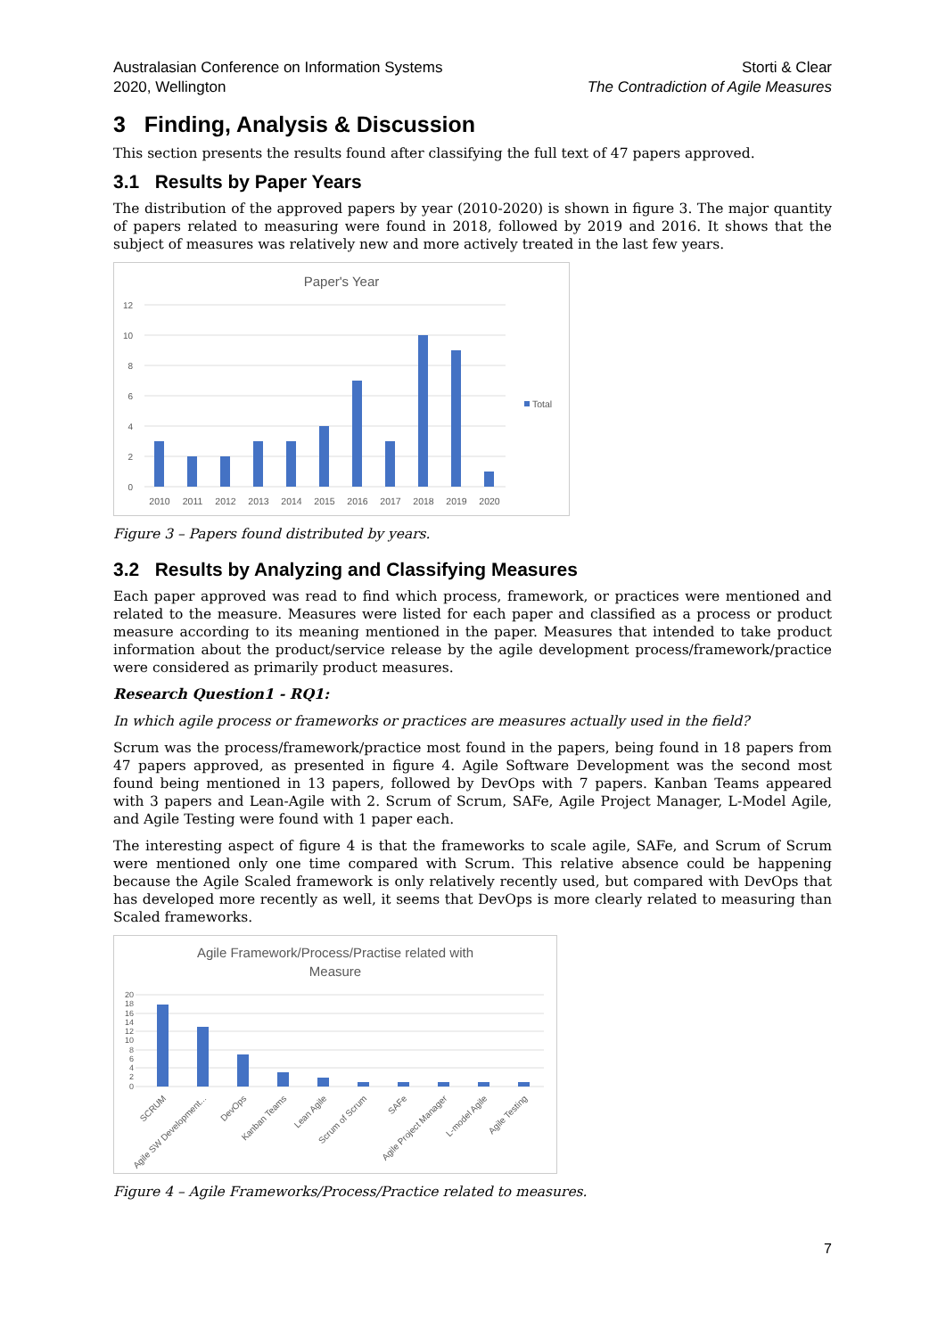Australasian Conference on Information Systems
2020, Wellington
Storti & Clear
The Contradiction of Agile Measures
3 Finding, Analysis & Discussion
This section presents the results found after classifying the full text of 47 papers approved.
3.1 Results by Paper Years
The distribution of the approved papers by year (2010-2020) is shown in figure 3. The major quantity of papers related to measuring were found in 2018, followed by 2019 and 2016. It shows that the subject of measures was relatively new and more actively treated in the last few years.
Paper's Year
12
10
8
6
4
2
0
2010
2011
2012
2013
2014
2015
2016
2017
2018
2019
2020
Total
Figure 3 – Papers found distributed by years.
3.2 Results by Analyzing and Classifying Measures
Each paper approved was read to find which process, framework, or practices were mentioned and related to the measure. Measures were listed for each paper and classified as a process or product measure according to its meaning mentioned in the paper. Measures that intended to take product information about the product/service release by the agile development process/framework/practice were considered as primarily product measures.
Research Question1 - RQ1:
In which agile process or frameworks or practices are measures actually used in the field?
Scrum was the process/framework/practice most found in the papers, being found in 18 papers from 47 papers approved, as presented in figure 4. Agile Software Development was the second most found being mentioned in 13 papers, followed by DevOps with 7 papers. Kanban Teams appeared with 3 papers and Lean-Agile with 2. Scrum of Scrum, SAFe, Agile Project Manager, L-Model Agile, and Agile Testing were found with 1 paper each.
The interesting aspect of figure 4 is that the frameworks to scale agile, SAFe, and Scrum of Scrum were mentioned only one time compared with Scrum. This relative absence could be happening because the Agile Scaled framework is only relatively recently used, but compared with DevOps that has developed more recently as well, it seems that DevOps is more clearly related to measuring than Scaled frameworks.
Agile Framework/Process/Practise related with
Measure
20
18
16
14
12
10
8
6
4
2
0
SCRUM
Agile SW Development...
DevOps
Kanban Teams
Lean Agile
Scrum of Scrum
SAFe
Agile Project Manager
L-model Agile
Agile Testing
Figure 4 – Agile Frameworks/Process/Practice related to measures.
7